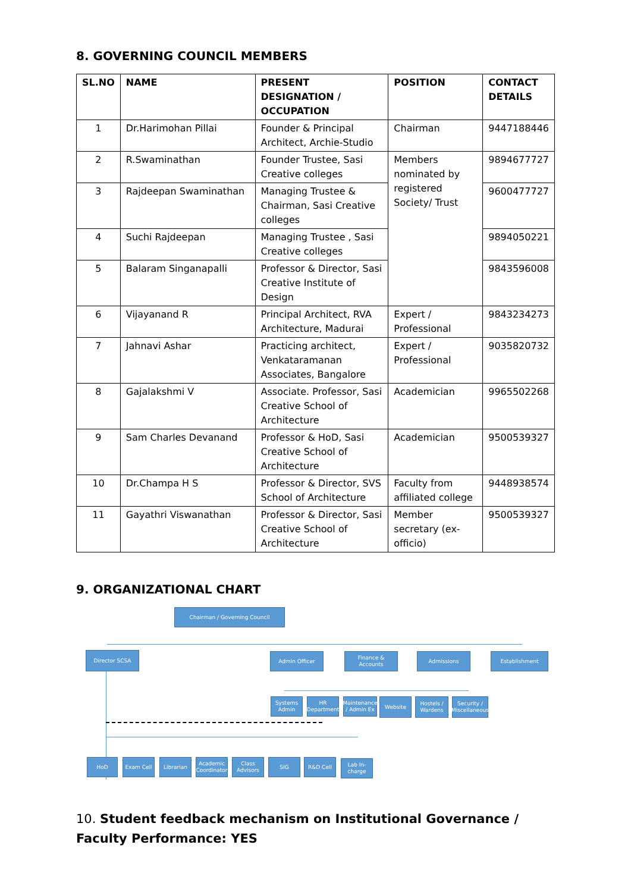8. GOVERNING COUNCIL MEMBERS
| SL.NO | NAME | PRESENT DESIGNATION / OCCUPATION | POSITION | CONTACT DETAILS |
| --- | --- | --- | --- | --- |
| 1 | Dr.Harimohan Pillai | Founder & Principal Architect, Archie-Studio | Chairman | 9447188446 |
| 2 | R.Swaminathan | Founder Trustee, Sasi Creative colleges | Members nominated by registered Society/ Trust | 9894677727 |
| 3 | Rajdeepan Swaminathan | Managing Trustee & Chairman, Sasi Creative colleges | | 9600477727 |
| 4 | Suchi Rajdeepan | Managing Trustee , Sasi Creative colleges | | 9894050221 |
| 5 | Balaram Singanapalli | Professor & Director, Sasi Creative Institute of Design | | 9843596008 |
| 6 | Vijayanand R | Principal Architect, RVA Architecture, Madurai | Expert / Professional | 9843234273 |
| 7 | Jahnavi Ashar | Practicing architect, Venkataramanan Associates, Bangalore | Expert / Professional | 9035820732 |
| 8 | Gajalakshmi V | Associate. Professor, Sasi Creative School of Architecture | Academician | 9965502268 |
| 9 | Sam Charles Devanand | Professor & HoD, Sasi Creative School of Architecture | Academician | 9500539327 |
| 10 | Dr.Champa H S | Professor & Director, SVS School of Architecture | Faculty from affiliated college | 9448938574 |
| 11 | Gayathri Viswanathan | Professor & Director, Sasi Creative School of Architecture | Member secretary (ex-officio) | 9500539327 |
9. ORGANIZATIONAL CHART
Chairman / Governing Council
Director SCSA Admin Officer
Finance & Accounts
Admissions Establishment
Systems Admin
HR Department
Maintenance / Admin Ex
Website
Hostels / Wardens
Security / Miscellaneous
HoD Exam Cell Librarian
Academic Coordinator
Class Advisors
SIG R&D Cell
Lab In-charge
10. Student feedback mechanism on Institutional Governance / Faculty Performance: YES